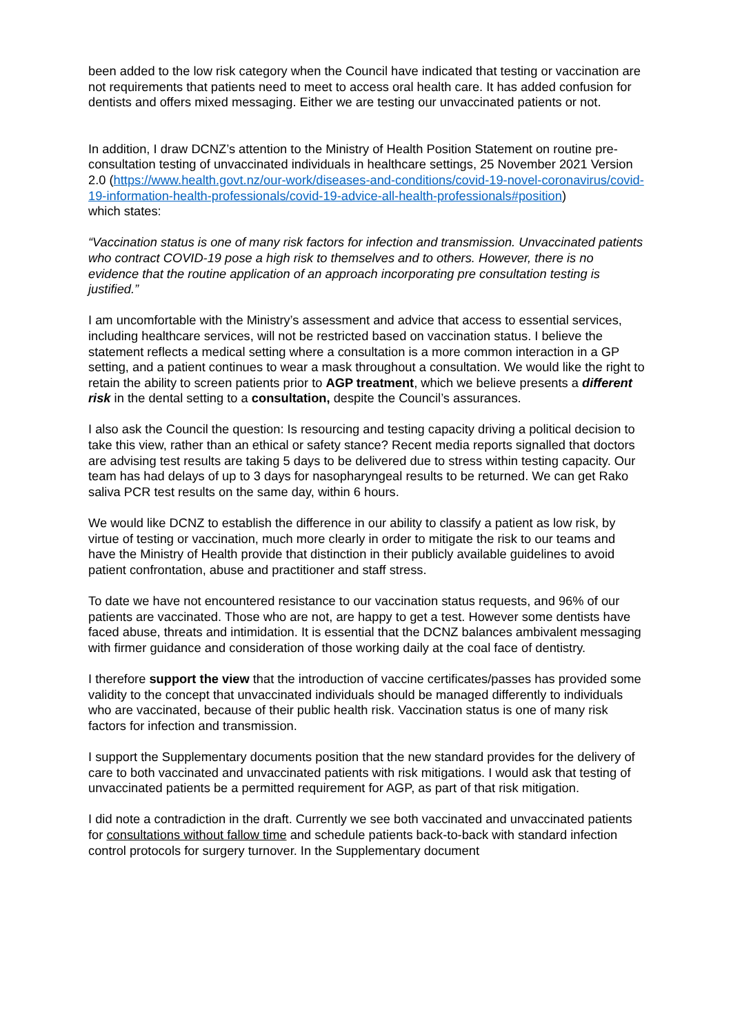been added to the low risk category when the Council have indicated that testing or vaccination are not requirements that patients need to meet to access oral health care. It has added confusion for dentists and offers mixed messaging. Either we are testing our unvaccinated patients or not.
In addition, I draw DCNZ’s attention to the Ministry of Health Position Statement on routine pre-consultation testing of unvaccinated individuals in healthcare settings, 25 November 2021 Version 2.0 (https://www.health.govt.nz/our-work/diseases-and-conditions/covid-19-novel-coronavirus/covid-19-information-health-professionals/covid-19-advice-all-health-professionals#position)
which states:
“Vaccination status is one of many risk factors for infection and transmission. Unvaccinated patients who contract COVID-19 pose a high risk to themselves and to others. However, there is no evidence that the routine application of an approach incorporating pre consultation testing is justified.”
I am uncomfortable with the Ministry’s assessment and advice that access to essential services, including healthcare services, will not be restricted based on vaccination status. I believe the statement reflects a medical setting where a consultation is a more common interaction in a GP setting, and a patient continues to wear a mask throughout a consultation. We would like the right to retain the ability to screen patients prior to AGP treatment, which we believe presents a different risk in the dental setting to a consultation, despite the Council’s assurances.
I also ask the Council the question: Is resourcing and testing capacity driving a political decision to take this view, rather than an ethical or safety stance? Recent media reports signalled that doctors are advising test results are taking 5 days to be delivered due to stress within testing capacity. Our team has had delays of up to 3 days for nasopharyngeal results to be returned. We can get Rako saliva PCR test results on the same day, within 6 hours.
We would like DCNZ to establish the difference in our ability to classify a patient as low risk, by virtue of testing or vaccination, much more clearly in order to mitigate the risk to our teams and have the Ministry of Health provide that distinction in their publicly available guidelines to avoid patient confrontation, abuse and practitioner and staff stress.
To date we have not encountered resistance to our vaccination status requests, and 96% of our patients are vaccinated. Those who are not, are happy to get a test. However some dentists have faced abuse, threats and intimidation. It is essential that the DCNZ balances ambivalent messaging with firmer guidance and consideration of those working daily at the coal face of dentistry.
I therefore support the view that the introduction of vaccine certificates/passes has provided some validity to the concept that unvaccinated individuals should be managed differently to individuals who are vaccinated, because of their public health risk. Vaccination status is one of many risk factors for infection and transmission.
I support the Supplementary documents position that the new standard provides for the delivery of care to both vaccinated and unvaccinated patients with risk mitigations. I would ask that testing of unvaccinated patients be a permitted requirement for AGP, as part of that risk mitigation.
I did note a contradiction in the draft. Currently we see both vaccinated and unvaccinated patients for consultations without fallow time and schedule patients back-to-back with standard infection control protocols for surgery turnover. In the Supplementary document